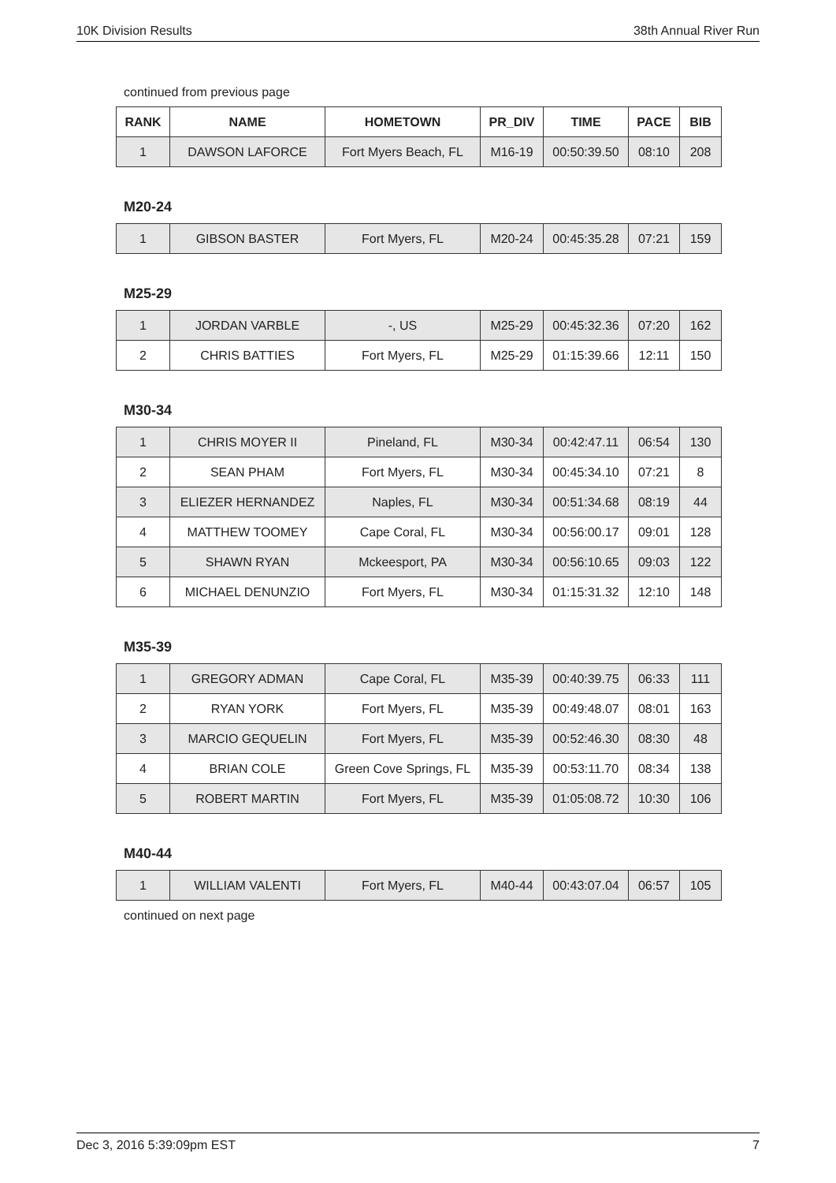10K Division Results 38th Annual River Run
continued from previous page
| RANK | NAME | HOMETOWN | PR_DIV | TIME | PACE | BIB |
| --- | --- | --- | --- | --- | --- | --- |
| 1 | DAWSON LAFORCE | Fort Myers Beach, FL | M16-19 | 00:50:39.50 | 08:10 | 208 |
M20-24
| 1 | GIBSON BASTER | Fort Myers, FL | M20-24 | 00:45:35.28 | 07:21 | 159 |
M25-29
| 1 | JORDAN VARBLE | -, US | M25-29 | 00:45:32.36 | 07:20 | 162 |
| 2 | CHRIS BATTIES | Fort Myers, FL | M25-29 | 01:15:39.66 | 12:11 | 150 |
M30-34
| 1 | CHRIS MOYER II | Pineland, FL | M30-34 | 00:42:47.11 | 06:54 | 130 |
| 2 | SEAN PHAM | Fort Myers, FL | M30-34 | 00:45:34.10 | 07:21 | 8 |
| 3 | ELIEZER HERNANDEZ | Naples, FL | M30-34 | 00:51:34.68 | 08:19 | 44 |
| 4 | MATTHEW TOOMEY | Cape Coral, FL | M30-34 | 00:56:00.17 | 09:01 | 128 |
| 5 | SHAWN RYAN | Mckeesport, PA | M30-34 | 00:56:10.65 | 09:03 | 122 |
| 6 | MICHAEL DENUNZIO | Fort Myers, FL | M30-34 | 01:15:31.32 | 12:10 | 148 |
M35-39
| 1 | GREGORY ADMAN | Cape Coral, FL | M35-39 | 00:40:39.75 | 06:33 | 111 |
| 2 | RYAN YORK | Fort Myers, FL | M35-39 | 00:49:48.07 | 08:01 | 163 |
| 3 | MARCIO GEQUELIN | Fort Myers, FL | M35-39 | 00:52:46.30 | 08:30 | 48 |
| 4 | BRIAN COLE | Green Cove Springs, FL | M35-39 | 00:53:11.70 | 08:34 | 138 |
| 5 | ROBERT MARTIN | Fort Myers, FL | M35-39 | 01:05:08.72 | 10:30 | 106 |
M40-44
| 1 | WILLIAM VALENTI | Fort Myers, FL | M40-44 | 00:43:07.04 | 06:57 | 105 |
continued on next page
Dec 3, 2016 5:39:09pm EST 7